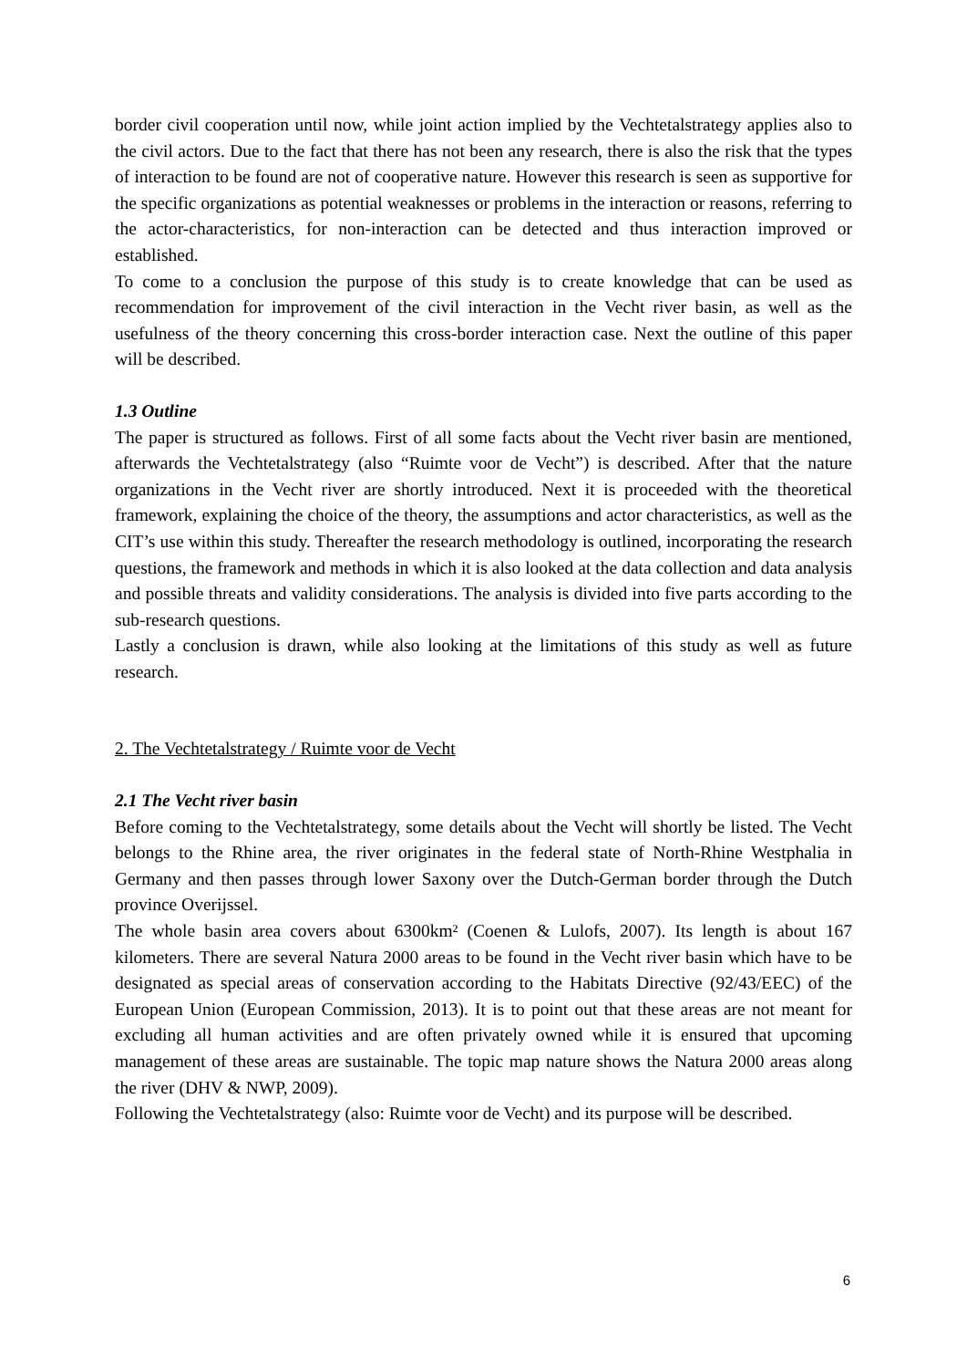border civil cooperation until now, while joint action implied by the Vechtetalstrategy applies also to the civil actors. Due to the fact that there has not been any research, there is also the risk that the types of interaction to be found are not of cooperative nature. However this research is seen as supportive for the specific organizations as potential weaknesses or problems in the interaction or reasons, referring to the actor-characteristics, for non-interaction can be detected and thus interaction improved or established.
To come to a conclusion the purpose of this study is to create knowledge that can be used as recommendation for improvement of the civil interaction in the Vecht river basin, as well as the usefulness of the theory concerning this cross-border interaction case. Next the outline of this paper will be described.
1.3 Outline
The paper is structured as follows. First of all some facts about the Vecht river basin are mentioned, afterwards the Vechtetalstrategy (also “Ruimte voor de Vecht”) is described. After that the nature organizations in the Vecht river are shortly introduced. Next it is proceeded with the theoretical framework, explaining the choice of the theory, the assumptions and actor characteristics, as well as the CIT’s use within this study. Thereafter the research methodology is outlined, incorporating the research questions, the framework and methods in which it is also looked at the data collection and data analysis and possible threats and validity considerations. The analysis is divided into five parts according to the sub-research questions.
Lastly a conclusion is drawn, while also looking at the limitations of this study as well as future research.
2. The Vechtetalstrategy / Ruimte voor de Vecht
2.1 The Vecht river basin
Before coming to the Vechtetalstrategy, some details about the Vecht will shortly be listed. The Vecht belongs to the Rhine area, the river originates in the federal state of North-Rhine Westphalia in Germany and then passes through lower Saxony over the Dutch-German border through the Dutch province Overijssel.
The whole basin area covers about 6300km² (Coenen & Lulofs, 2007). Its length is about 167 kilometers. There are several Natura 2000 areas to be found in the Vecht river basin which have to be designated as special areas of conservation according to the Habitats Directive (92/43/EEC) of the European Union (European Commission, 2013). It is to point out that these areas are not meant for excluding all human activities and are often privately owned while it is ensured that upcoming management of these areas are sustainable. The topic map nature shows the Natura 2000 areas along the river (DHV & NWP, 2009).
Following the Vechtetalstrategy (also: Ruimte voor de Vecht) and its purpose will be described.
6